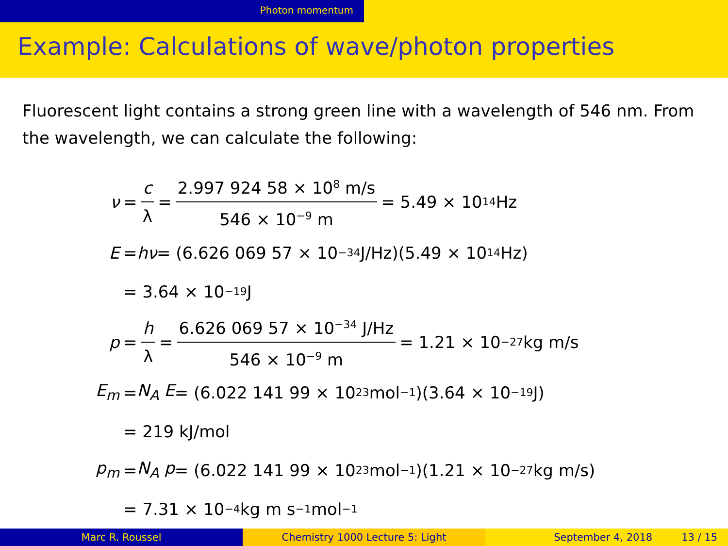Photon momentum
Example: Calculations of wave/photon properties
Fluorescent light contains a strong green line with a wavelength of 546 nm. From the wavelength, we can calculate the following:
ν = c λ = 2.997 924 58 × 10<sup>8</sup> m/s 546 × 10<sup>−9</sup> m = 5.49 × 10<sup>14</sup> Hz
E = hν = (6.626 069 57 × 10<sup>−34</sup> J/Hz)(5.49 × 10<sup>14</sup> Hz)
= 3.64 × 10<sup>−19</sup> J
p = h λ = 6.626 069 57 × 10<sup>−34</sup> J/Hz 546 × 10<sup>−9</sup> m = 1.21 × 10<sup>−27</sup> kg m/s
E<sub>m</sub> = N<sub>A</sub> E = (6.022 141 99 × 10<sup>23</sup> mol<sup>−1</sup>)(3.64 × 10<sup>−19</sup> J)
= 219 kJ/mol
p<sub>m</sub> = N<sub>A</sub> p = (6.022 141 99 × 10<sup>23</sup> mol<sup>−1</sup>)(1.21 × 10<sup>−27</sup> kg m/s)
= 7.31 × 10<sup>−4</sup> kg m s<sup>−1</sup>mol<sup>−1</sup>
Marc R. Roussel Chemistry 1000 Lecture 5: Light September 4, 2018 13 / 15